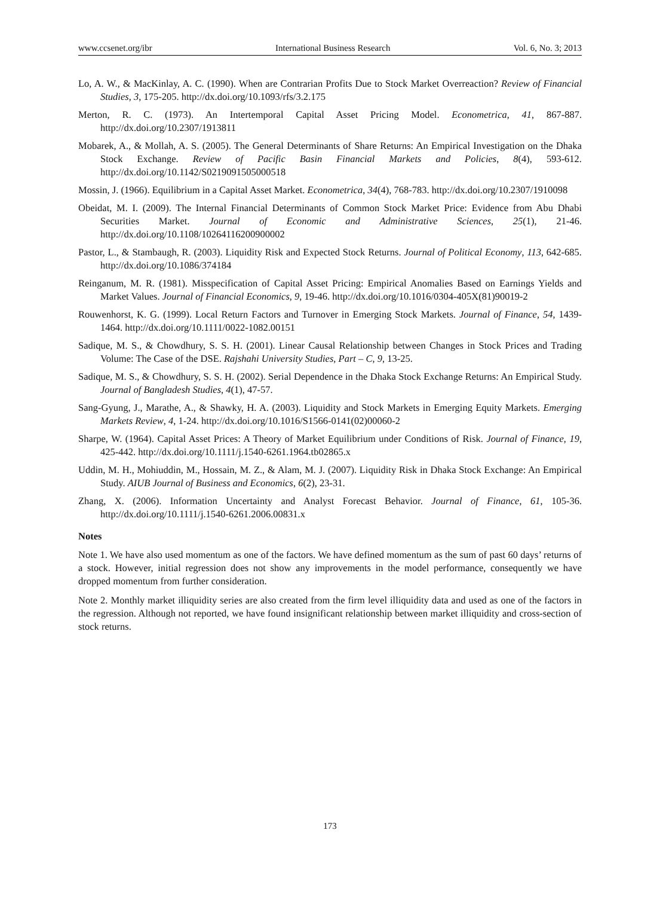www.ccsenet.org/ibr International Business Research Vol. 6, No. 3; 2013
Lo, A. W., & MacKinlay, A. C. (1990). When are Contrarian Profits Due to Stock Market Overreaction? Review of Financial Studies, 3, 175-205. http://dx.doi.org/10.1093/rfs/3.2.175
Merton, R. C. (1973). An Intertemporal Capital Asset Pricing Model. Econometrica, 41, 867-887. http://dx.doi.org/10.2307/1913811
Mobarek, A., & Mollah, A. S. (2005). The General Determinants of Share Returns: An Empirical Investigation on the Dhaka Stock Exchange. Review of Pacific Basin Financial Markets and Policies, 8(4), 593-612. http://dx.doi.org/10.1142/S0219091505000518
Mossin, J. (1966). Equilibrium in a Capital Asset Market. Econometrica, 34(4), 768-783. http://dx.doi.org/10.2307/1910098
Obeidat, M. I. (2009). The Internal Financial Determinants of Common Stock Market Price: Evidence from Abu Dhabi Securities Market. Journal of Economic and Administrative Sciences, 25(1), 21-46. http://dx.doi.org/10.1108/10264116200900002
Pastor, L., & Stambaugh, R. (2003). Liquidity Risk and Expected Stock Returns. Journal of Political Economy, 113, 642-685. http://dx.doi.org/10.1086/374184
Reinganum, M. R. (1981). Misspecification of Capital Asset Pricing: Empirical Anomalies Based on Earnings Yields and Market Values. Journal of Financial Economics, 9, 19-46. http://dx.doi.org/10.1016/0304-405X(81)90019-2
Rouwenhorst, K. G. (1999). Local Return Factors and Turnover in Emerging Stock Markets. Journal of Finance, 54, 1439-1464. http://dx.doi.org/10.1111/0022-1082.00151
Sadique, M. S., & Chowdhury, S. S. H. (2001). Linear Causal Relationship between Changes in Stock Prices and Trading Volume: The Case of the DSE. Rajshahi University Studies, Part – C, 9, 13-25.
Sadique, M. S., & Chowdhury, S. S. H. (2002). Serial Dependence in the Dhaka Stock Exchange Returns: An Empirical Study. Journal of Bangladesh Studies, 4(1), 47-57.
Sang-Gyung, J., Marathe, A., & Shawky, H. A. (2003). Liquidity and Stock Markets in Emerging Equity Markets. Emerging Markets Review, 4, 1-24. http://dx.doi.org/10.1016/S1566-0141(02)00060-2
Sharpe, W. (1964). Capital Asset Prices: A Theory of Market Equilibrium under Conditions of Risk. Journal of Finance, 19, 425-442. http://dx.doi.org/10.1111/j.1540-6261.1964.tb02865.x
Uddin, M. H., Mohiuddin, M., Hossain, M. Z., & Alam, M. J. (2007). Liquidity Risk in Dhaka Stock Exchange: An Empirical Study. AIUB Journal of Business and Economics, 6(2), 23-31.
Zhang, X. (2006). Information Uncertainty and Analyst Forecast Behavior. Journal of Finance, 61, 105-36. http://dx.doi.org/10.1111/j.1540-6261.2006.00831.x
Notes
Note 1. We have also used momentum as one of the factors. We have defined momentum as the sum of past 60 days’ returns of a stock. However, initial regression does not show any improvements in the model performance, consequently we have dropped momentum from further consideration.
Note 2. Monthly market illiquidity series are also created from the firm level illiquidity data and used as one of the factors in the regression. Although not reported, we have found insignificant relationship between market illiquidity and cross-section of stock returns.
173